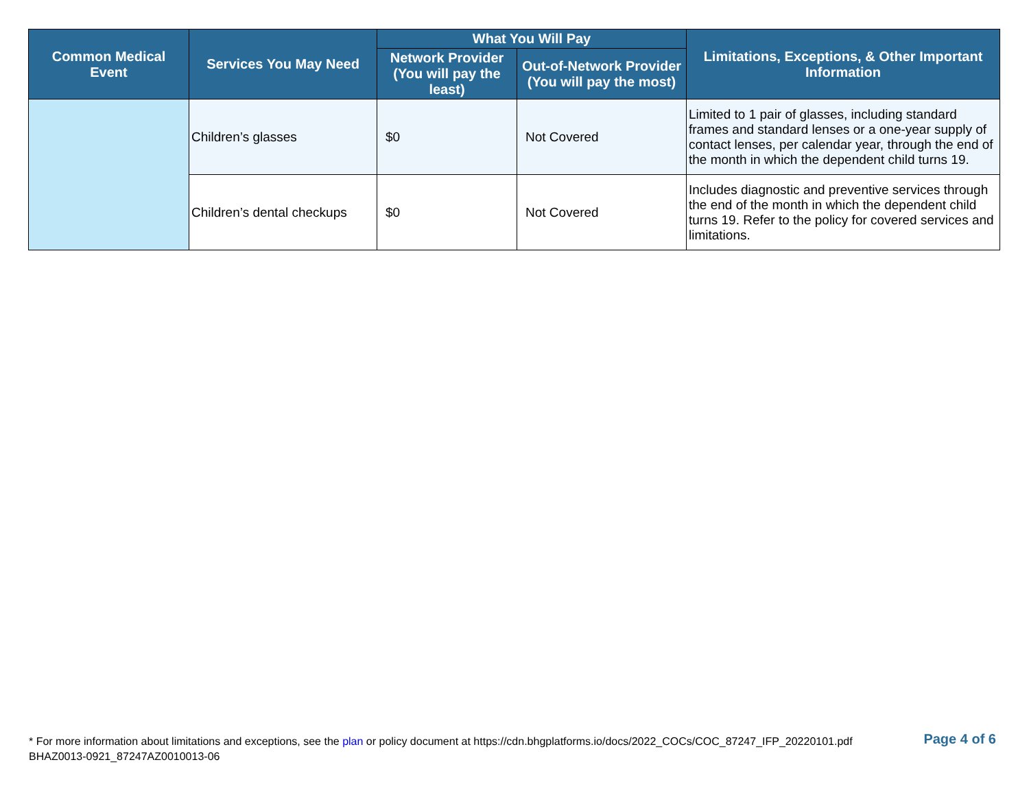| Common Medical Event | Services You May Need | What You Will Pay | | Limitations, Exceptions, & Other Important Information |
| --- | --- | --- | --- | --- |
| | | Network Provider (You will pay the least) | Out-of-Network Provider (You will pay the most) | |
| | Children’s glasses | $0 | Not Covered | Limited to 1 pair of glasses, including standard frames and standard lenses or a one-year supply of contact lenses, per calendar year, through the end of the month in which the dependent child turns 19. |
| | Children’s dental checkups | $0 | Not Covered | Includes diagnostic and preventive services through the end of the month in which the dependent child turns 19. Refer to the policy for covered services and limitations. |
* For more information about limitations and exceptions, see the plan or policy document at https://cdn.bhgplatforms.io/docs/2022_COCs/COC_87247_IFP_20220101.pdf
BHAZ0013-0921_87247AZ0010013-06
Page 4 of 6